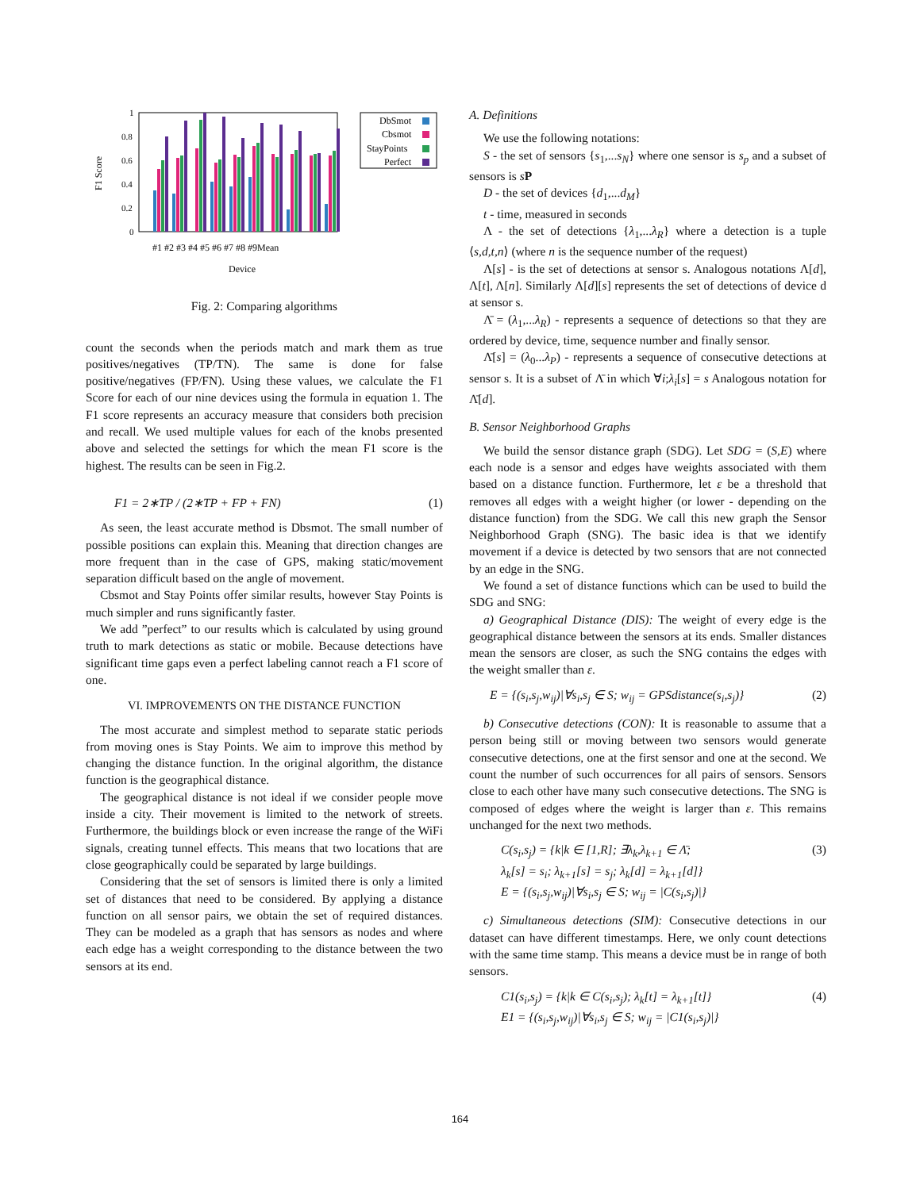F1 Score
1
0.8
0.6
0.4
0.2
0
#1 #2 #3 #4 #5 #6 #7 #8 #9Mean
Device
DbSmot
Cbsmot
StayPoints
Perfect
Fig. 2: Comparing algorithms
count the seconds when the periods match and mark them as true positives/negatives (TP/TN). The same is done for false positive/negatives (FP/FN). Using these values, we calculate the F1 Score for each of our nine devices using the formula in equation 1. The F1 score represents an accuracy measure that considers both precision and recall. We used multiple values for each of the knobs presented above and selected the settings for which the mean F1 score is the highest. The results can be seen in Fig.2.
F1 = 2∗TP / (2∗TP + FP + FN) (1)
As seen, the least accurate method is Dbsmot. The small number of possible positions can explain this. Meaning that direction changes are more frequent than in the case of GPS, making static/movement separation difficult based on the angle of movement.
Cbsmot and Stay Points offer similar results, however Stay Points is much simpler and runs significantly faster.
We add ”perfect” to our results which is calculated by using ground truth to mark detections as static or mobile. Because detections have significant time gaps even a perfect labeling cannot reach a F1 score of one.
VI. IMPROVEMENTS ON THE DISTANCE FUNCTION
The most accurate and simplest method to separate static periods from moving ones is Stay Points. We aim to improve this method by changing the distance function. In the original algorithm, the distance function is the geographical distance.
The geographical distance is not ideal if we consider people move inside a city. Their movement is limited to the network of streets. Furthermore, the buildings block or even increase the range of the WiFi signals, creating tunnel effects. This means that two locations that are close geographically could be separated by large buildings.
Considering that the set of sensors is limited there is only a limited set of distances that need to be considered. By applying a distance function on all sensor pairs, we obtain the set of required distances. They can be modeled as a graph that has sensors as nodes and where each edge has a weight corresponding to the distance between the two sensors at its end.
A. Definitions
We use the following notations:
S - the set of sensors {s<sub>1</sub>,...s<sub>N</sub>} where one sensor is s<sub>p</sub> and a subset of sensors is sP
D - the set of devices {d<sub>1</sub>,...d<sub>M</sub>}
t - time, measured in seconds
Λ - the set of detections {λ<sub>1</sub>,...λ<sub>R</sub>} where a detection is a tuple ⟨s,d,t,n⟩ (where n is the sequence number of the request)
Λ[s] - is the set of detections at sensor s. Analogous notations Λ[d], Λ[t], Λ[n]. Similarly Λ[d][s] represents the set of detections of device d at sensor s.
Λ̄ = (λ<sub>1</sub>,...λ<sub>R</sub>) - represents a sequence of detections so that they are ordered by device, time, sequence number and finally sensor.
Λ̄[s] = (λ<sub>0</sub>...λ<sub>P</sub>) - represents a sequence of consecutive detections at sensor s. It is a subset of Λ̄ in which ∀i;λ<sub>i</sub>[s] = s Analogous notation for Λ̄[d].
B. Sensor Neighborhood Graphs
We build the sensor distance graph (SDG). Let SDG = (S,E) where each node is a sensor and edges have weights associated with them based on a distance function. Furthermore, let ε be a threshold that removes all edges with a weight higher (or lower - depending on the distance function) from the SDG. We call this new graph the Sensor Neighborhood Graph (SNG). The basic idea is that we identify movement if a device is detected by two sensors that are not connected by an edge in the SNG.
We found a set of distance functions which can be used to build the SDG and SNG:
a) Geographical Distance (DIS): The weight of every edge is the geographical distance between the sensors at its ends. Smaller distances mean the sensors are closer, as such the SNG contains the edges with the weight smaller than ε.
E = {(s<sub>i</sub>,s<sub>j</sub>,w<sub>ij</sub>)|∀s<sub>i</sub>,s<sub>j</sub> ∈ S; w<sub>ij</sub> = GPSdistance(s<sub>i</sub>,s<sub>j</sub>)} (2)
b) Consecutive detections (CON): It is reasonable to assume that a person being still or moving between two sensors would generate consecutive detections, one at the first sensor and one at the second. We count the number of such occurrences for all pairs of sensors. Sensors close to each other have many such consecutive detections. The SNG is composed of edges where the weight is larger than ε. This remains unchanged for the next two methods.
C(s<sub>i</sub>,s<sub>j</sub>) = {k|k ∈ [1,R]; ∃λ<sub>k</sub>,λ<sub>k+1</sub> ∈ Λ̄;
λ<sub>k</sub>[s] = s<sub>i</sub>; λ<sub>k+1</sub>[s] = s<sub>j</sub>; λ<sub>k</sub>[d] = λ<sub>k+1</sub>[d]}
E = {(s<sub>i</sub>,s<sub>j</sub>,w<sub>ij</sub>)|∀s<sub>i</sub>,s<sub>j</sub> ∈ S; w<sub>ij</sub> = |C(s<sub>i</sub>,s<sub>j</sub>)|} (3)
c) Simultaneous detections (SIM): Consecutive detections in our dataset can have different timestamps. Here, we only count detections with the same time stamp. This means a device must be in range of both sensors.
C1(s<sub>i</sub>,s<sub>j</sub>) = {k|k ∈ C(s<sub>i</sub>,s<sub>j</sub>); λ<sub>k</sub>[t] = λ<sub>k+1</sub>[t]}
E1 = {(s<sub>i</sub>,s<sub>j</sub>,w<sub>ij</sub>)|∀s<sub>i</sub>,s<sub>j</sub> ∈ S; w<sub>ij</sub> = |C1(s<sub>i</sub>,s<sub>j</sub>)|} (4)
164